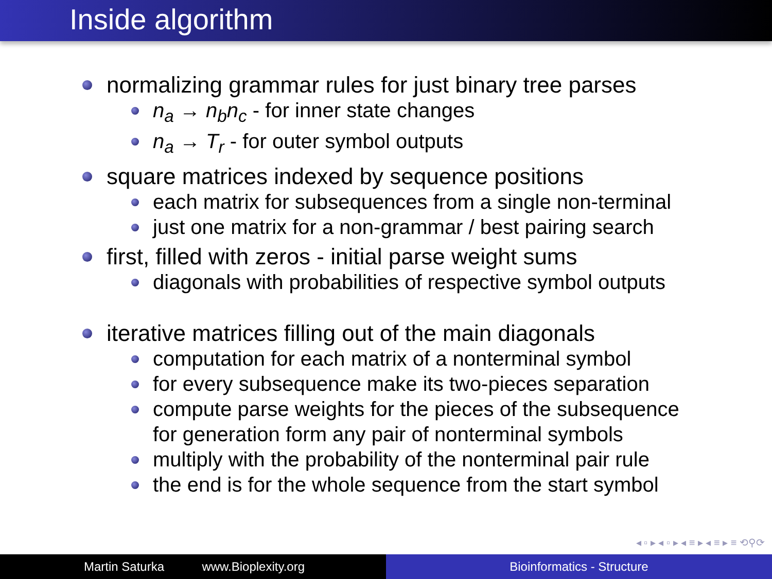Inside algorithm
normalizing grammar rules for just binary tree parses
n<sub>a</sub> → n<sub>b</sub>n<sub>c</sub> - for inner state changes
n<sub>a</sub> → T<sub>r</sub> - for outer symbol outputs
square matrices indexed by sequence positions
each matrix for subsequences from a single non-terminal
just one matrix for a non-grammar / best pairing search
first, filled with zeros - initial parse weight sums
diagonals with probabilities of respective symbol outputs
iterative matrices filling out of the main diagonals
computation for each matrix of a nonterminal symbol
for every subsequence make its two-pieces separation
compute parse weights for the pieces of the subsequence
for generation form any pair of nonterminal symbols
multiply with the probability of the nonterminal pair rule
the end is for the whole sequence from the start symbol
◂ ▫ ▸ ◂ ▫ ▸ ◂ ≡ ▸ ◂ ≡ ▸ ≡ ⟲⚲⟳
Martin Saturka www.Bioplexity.org Bioinformatics - Structure